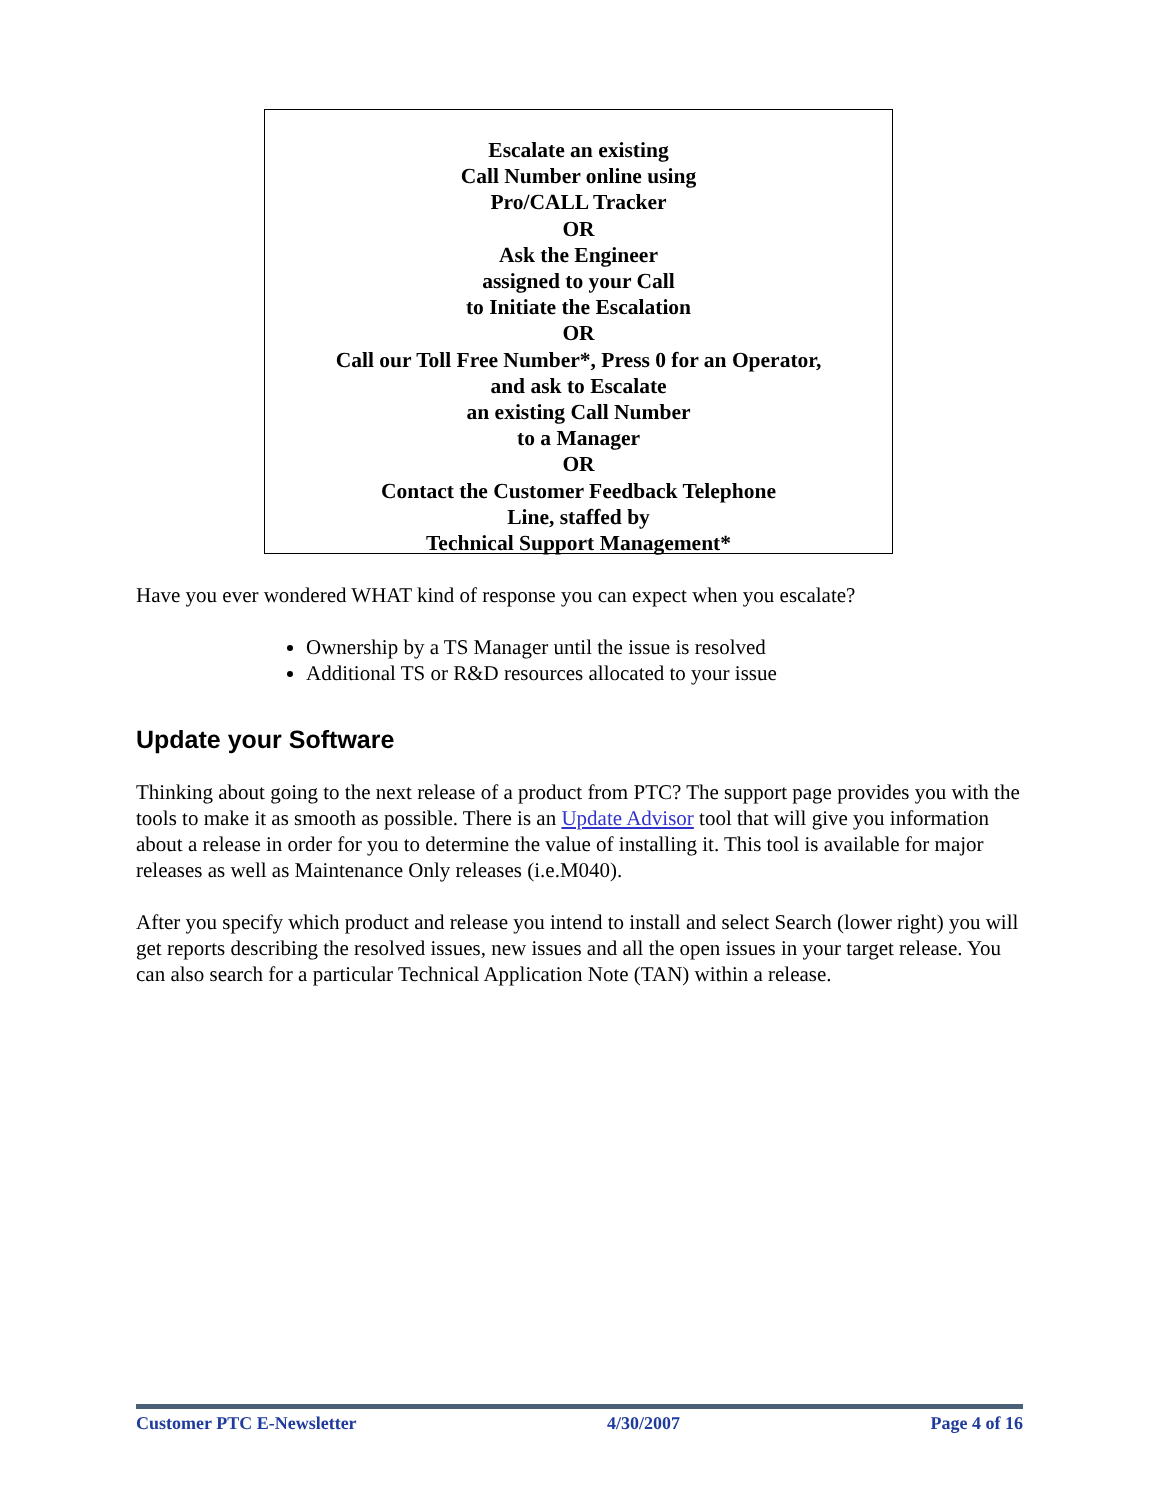Escalate an existing
Call Number online using
Pro/CALL Tracker
OR
Ask the Engineer
assigned to your Call
to Initiate the Escalation
OR
Call our Toll Free Number*, Press 0 for an Operator,
and ask to Escalate
an existing Call Number
to a Manager
OR
Contact the Customer Feedback Telephone
Line, staffed by
Technical Support Management*
Have you ever wondered WHAT kind of response you can expect when you escalate?
Ownership by a TS Manager until the issue is resolved
Additional TS or R&D resources allocated to your issue
Update your Software
Thinking about going to the next release of a product from PTC? The support page provides you with the tools to make it as smooth as possible. There is an Update Advisor tool that will give you information about a release in order for you to determine the value of installing it. This tool is available for major releases as well as Maintenance Only releases (i.e.M040).
After you specify which product and release you intend to install and select Search (lower right) you will get reports describing the resolved issues, new issues and all the open issues in your target release. You can also search for a particular Technical Application Note (TAN) within a release.
Customer PTC E-Newsletter 4/30/2007 Page 4 of 16